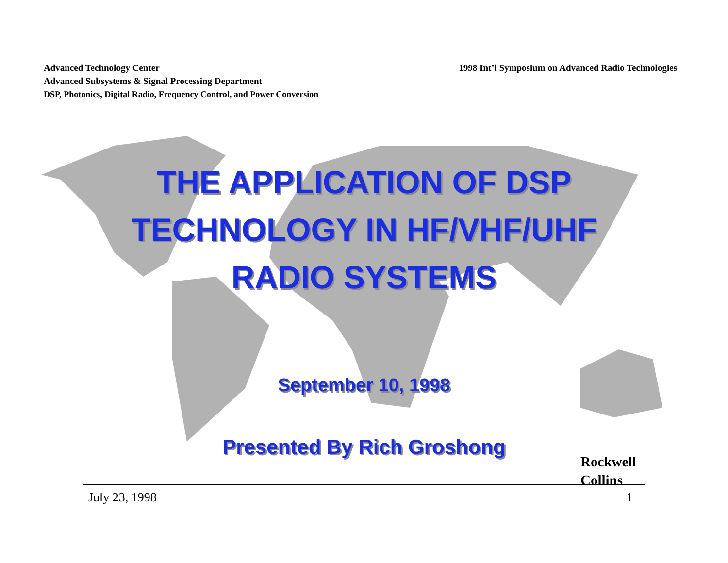Advanced Technology Center
Advanced Subsystems & Signal Processing Department
DSP, Photonics, Digital Radio, Frequency Control, and Power Conversion
1998 Int’l Symposium on Advanced Radio Technologies
THE APPLICATION OF DSP
TECHNOLOGY IN HF/VHF/UHF
RADIO SYSTEMS
September 10, 1998
Presented By Rich Groshong
Rockwell
Collins
July 23, 1998 1